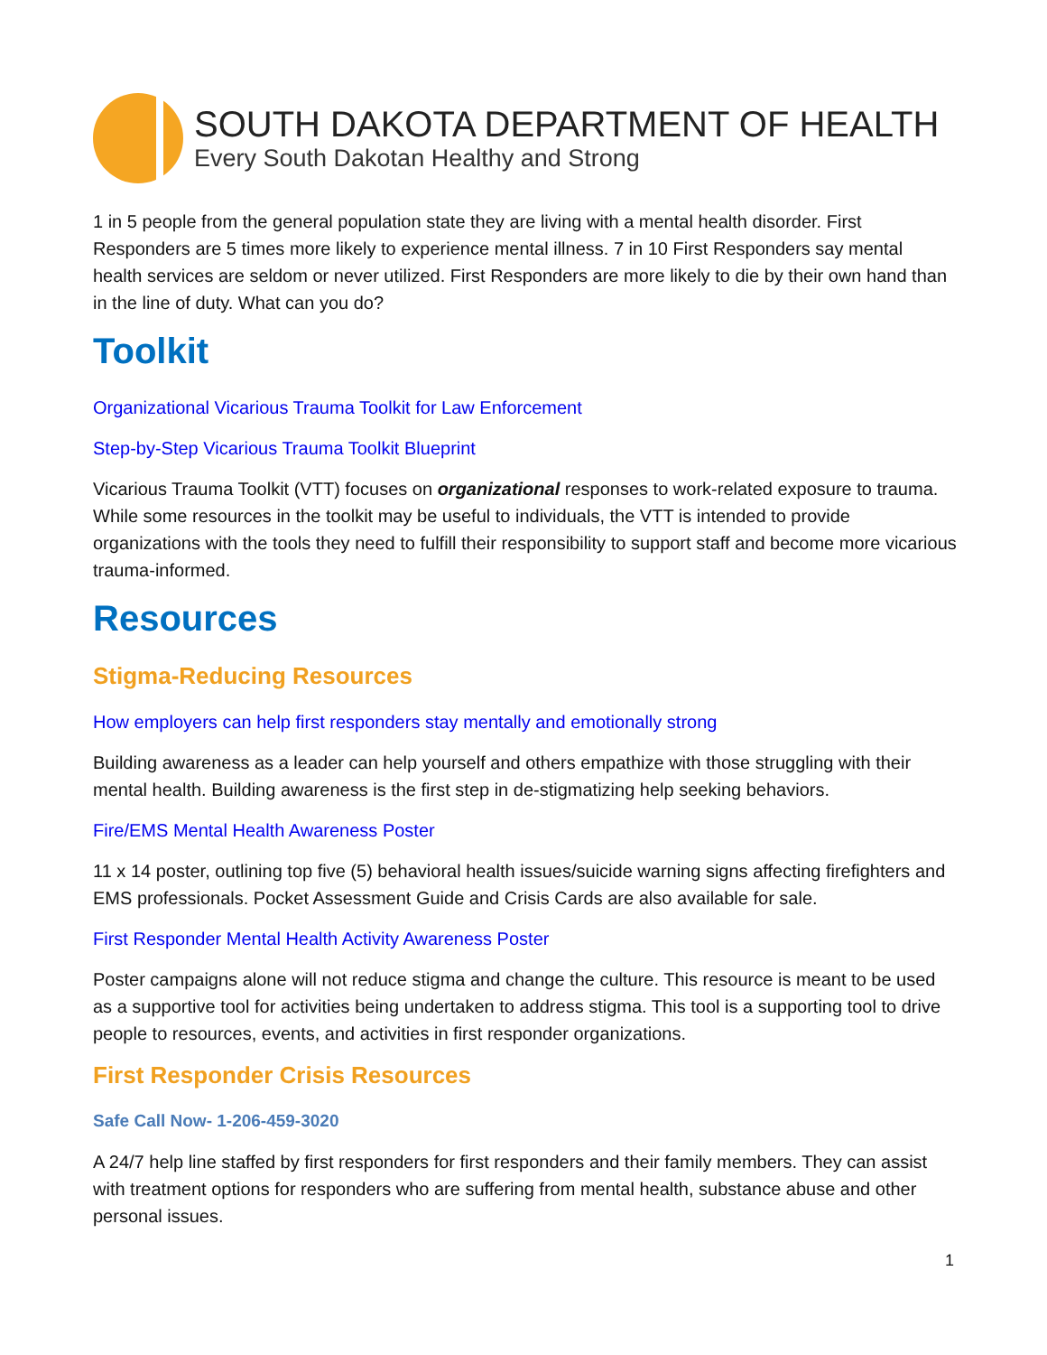SOUTH DAKOTA DEPARTMENT OF HEALTH
Every South Dakotan Healthy and Strong
1 in 5 people from the general population state they are living with a mental health disorder. First Responders are 5 times more likely to experience mental illness. 7 in 10 First Responders say mental health services are seldom or never utilized. First Responders are more likely to die by their own hand than in the line of duty. What can you do?
Toolkit
Organizational Vicarious Trauma Toolkit for Law Enforcement
Step-by-Step Vicarious Trauma Toolkit Blueprint
Vicarious Trauma Toolkit (VTT) focuses on organizational responses to work-related exposure to trauma. While some resources in the toolkit may be useful to individuals, the VTT is intended to provide organizations with the tools they need to fulfill their responsibility to support staff and become more vicarious trauma-informed.
Resources
Stigma-Reducing Resources
How employers can help first responders stay mentally and emotionally strong
Building awareness as a leader can help yourself and others empathize with those struggling with their mental health. Building awareness is the first step in de-stigmatizing help seeking behaviors.
Fire/EMS Mental Health Awareness Poster
11 x 14 poster, outlining top five (5) behavioral health issues/suicide warning signs affecting firefighters and EMS professionals. Pocket Assessment Guide and Crisis Cards are also available for sale.
First Responder Mental Health Activity Awareness Poster
Poster campaigns alone will not reduce stigma and change the culture. This resource is meant to be used as a supportive tool for activities being undertaken to address stigma. This tool is a supporting tool to drive people to resources, events, and activities in first responder organizations.
First Responder Crisis Resources
Safe Call Now- 1-206-459-3020
A 24/7 help line staffed by first responders for first responders and their family members. They can assist with treatment options for responders who are suffering from mental health, substance abuse and other personal issues.
1